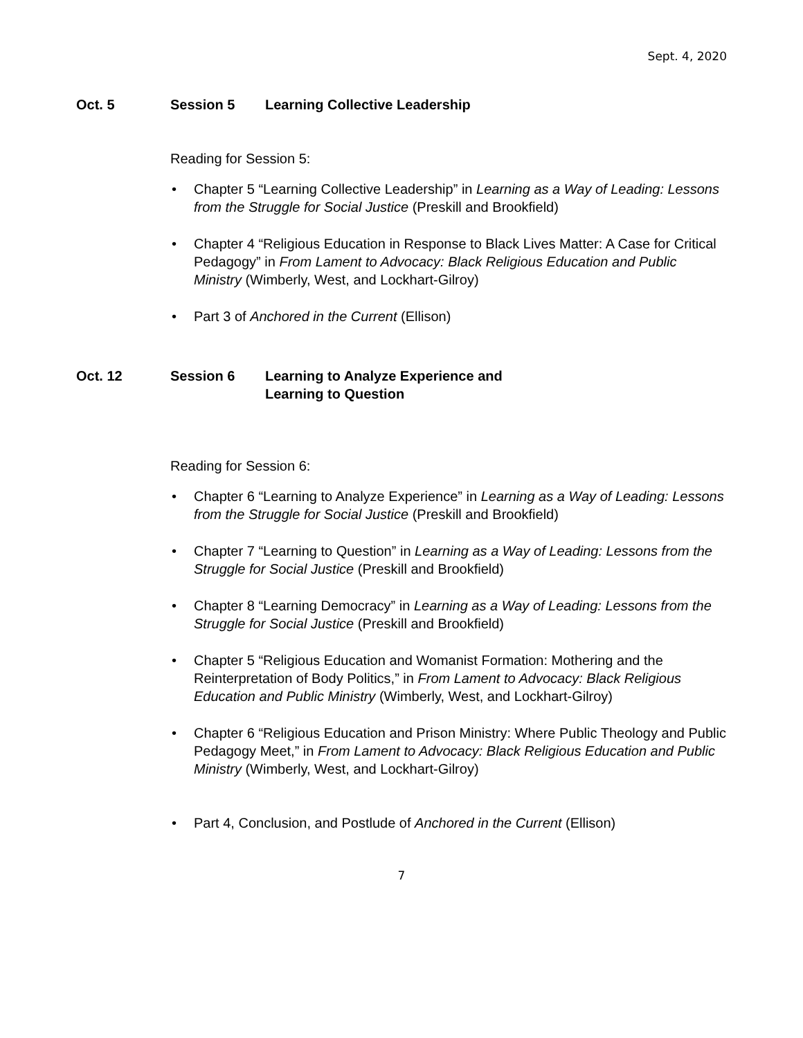Sept. 4, 2020
Oct. 5 Session 5 Learning Collective Leadership
Reading for Session 5:
• Chapter 5 “Learning Collective Leadership” in Learning as a Way of Leading: Lessons from the Struggle for Social Justice (Preskill and Brookfield)
• Chapter 4 “Religious Education in Response to Black Lives Matter: A Case for Critical Pedagogy” in From Lament to Advocacy: Black Religious Education and Public Ministry (Wimberly, West, and Lockhart-Gilroy)
• Part 3 of Anchored in the Current (Ellison)
Oct. 12 Session 6 Learning to Analyze Experience and
Learning to Question
Reading for Session 6:
• Chapter 6 “Learning to Analyze Experience” in Learning as a Way of Leading: Lessons from the Struggle for Social Justice (Preskill and Brookfield)
• Chapter 7 “Learning to Question” in Learning as a Way of Leading: Lessons from the Struggle for Social Justice (Preskill and Brookfield)
• Chapter 8 “Learning Democracy” in Learning as a Way of Leading: Lessons from the Struggle for Social Justice (Preskill and Brookfield)
• Chapter 5 “Religious Education and Womanist Formation: Mothering and the Reinterpretation of Body Politics,” in From Lament to Advocacy: Black Religious Education and Public Ministry (Wimberly, West, and Lockhart-Gilroy)
• Chapter 6 “Religious Education and Prison Ministry: Where Public Theology and Public Pedagogy Meet,” in From Lament to Advocacy: Black Religious Education and Public Ministry (Wimberly, West, and Lockhart-Gilroy)
• Part 4, Conclusion, and Postlude of Anchored in the Current (Ellison)
7